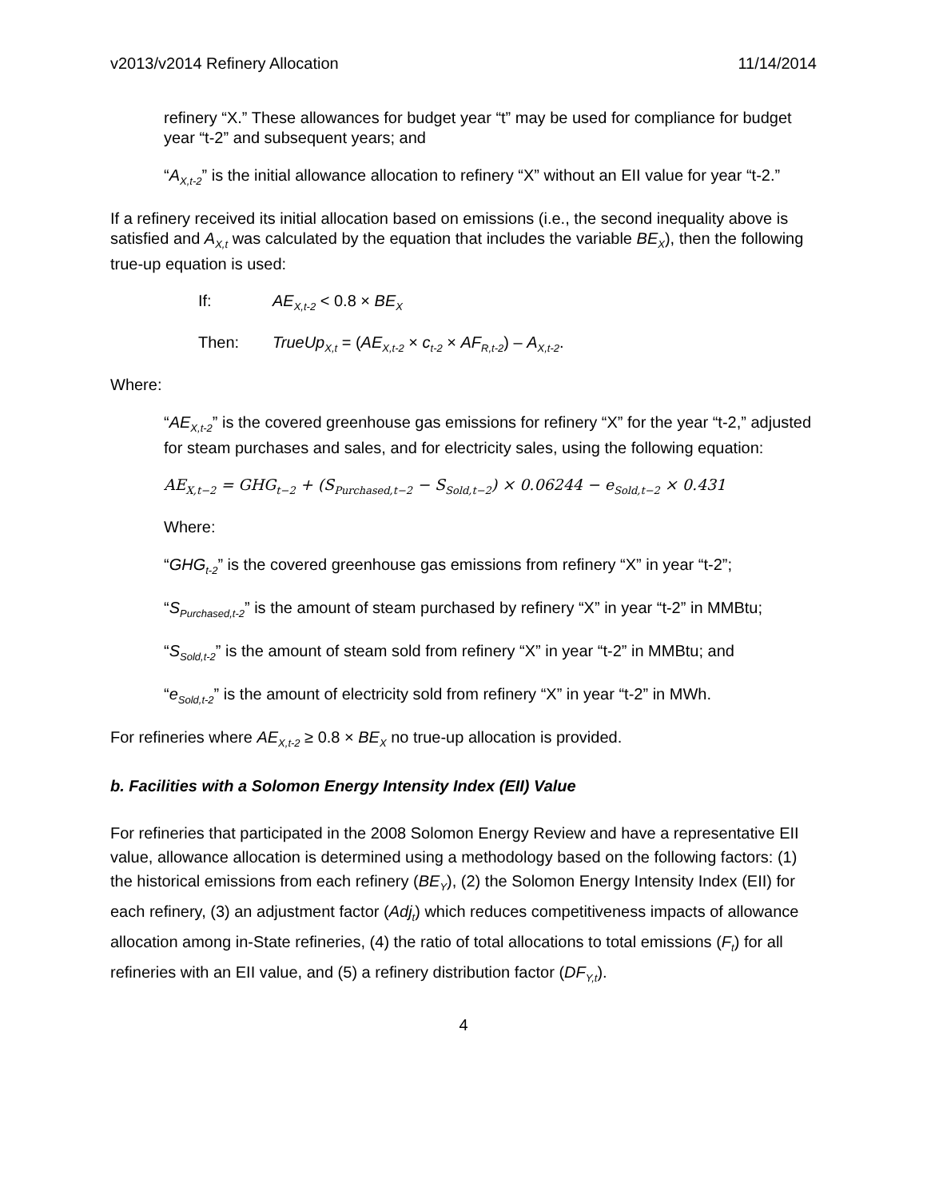v2013/v2014 Refinery Allocation 11/14/2014
refinery “X.” These allowances for budget year “t” may be used for compliance for budget year “t-2” and subsequent years; and
“A<sub>X,t-2</sub>” is the initial allowance allocation to refinery “X” without an EII value for year “t-2.”
If a refinery received its initial allocation based on emissions (i.e., the second inequality above is satisfied and A<sub>X,t</sub> was calculated by the equation that includes the variable BE<sub>X</sub>), then the following true-up equation is used:
If: AE<sub>X,t-2</sub> < 0.8 × BE<sub>X</sub>
Then: TrueUp<sub>X,t</sub> = (AE<sub>X,t-2</sub> × c<sub>t-2</sub> × AF<sub>R,t-2</sub>) – A<sub>X,t-2</sub>.
Where:
“AE<sub>X,t-2</sub>” is the covered greenhouse gas emissions for refinery “X” for the year “t-2,” adjusted for steam purchases and sales, and for electricity sales, using the following equation:
AE<sub>X,t−2</sub> = GHG<sub>t−2</sub> + (S<sub>Purchased,t−2</sub> − S<sub>Sold,t−2</sub>) × 0.06244 − e<sub>Sold,t−2</sub> × 0.431
Where:
“GHG<sub>t-2</sub>” is the covered greenhouse gas emissions from refinery “X” in year “t-2”;
“S<sub>Purchased,t-2</sub>” is the amount of steam purchased by refinery “X” in year “t-2” in MMBtu;
“S<sub>Sold,t-2</sub>” is the amount of steam sold from refinery “X” in year “t-2” in MMBtu; and
“e<sub>Sold,t-2</sub>” is the amount of electricity sold from refinery “X” in year “t-2” in MWh.
For refineries where AE<sub>X,t-2</sub> ≥ 0.8 × BE<sub>X</sub> no true-up allocation is provided.
b. Facilities with a Solomon Energy Intensity Index (EII) Value
For refineries that participated in the 2008 Solomon Energy Review and have a representative EII value, allowance allocation is determined using a methodology based on the following factors: (1) the historical emissions from each refinery (BE<sub>Y</sub>), (2) the Solomon Energy Intensity Index (EII) for each refinery, (3) an adjustment factor (Adj<sub>t</sub>) which reduces competitiveness impacts of allowance allocation among in-State refineries, (4) the ratio of total allocations to total emissions (F<sub>t</sub>) for all refineries with an EII value, and (5) a refinery distribution factor (DF<sub>Y,t</sub>).
4